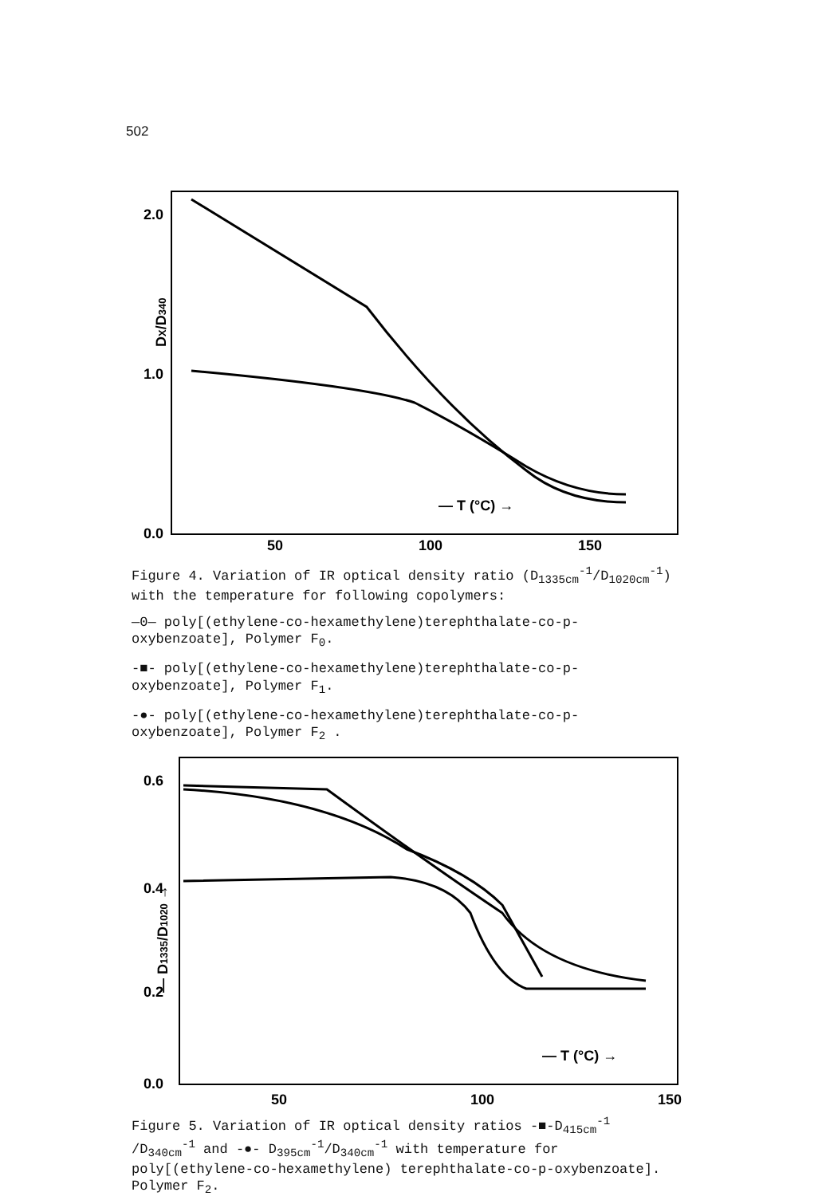502
2.0
1.0
0.0
DX/D340
50
100
150
— T (°C) →
Figure 4. Variation of IR optical density ratio (D<sub>1335cm</sub><sup>-1</sup>/D<sub>1020cm</sub><sup>-1</sup>) with the temperature for following copolymers:
—0— poly[(ethylene-co-hexamethylene)terephthalate-co-p-oxybenzoate], Polymer F<sub>0</sub>.
-■- poly[(ethylene-co-hexamethylene)terephthalate-co-p-oxybenzoate], Polymer F<sub>1</sub>.
-●- poly[(ethylene-co-hexamethylene)terephthalate-co-p-oxybenzoate], Polymer F<sub>2</sub> .
0.6
0.4
0.2
0.0
— D1335/D1020 →
50
100
150
— T (°C) →
Figure 5. Variation of IR optical density ratios -■-D<sub>415cm</sub><sup>-1</sup> /D<sub>340cm</sub><sup>-1</sup> and -●- D<sub>395cm</sub><sup>-1</sup>/D<sub>340cm</sub><sup>-1</sup> with temperature for poly[(ethylene-co-hexamethylene) terephthalate-co-p-oxybenzoate]. Polymer F<sub>2</sub>.